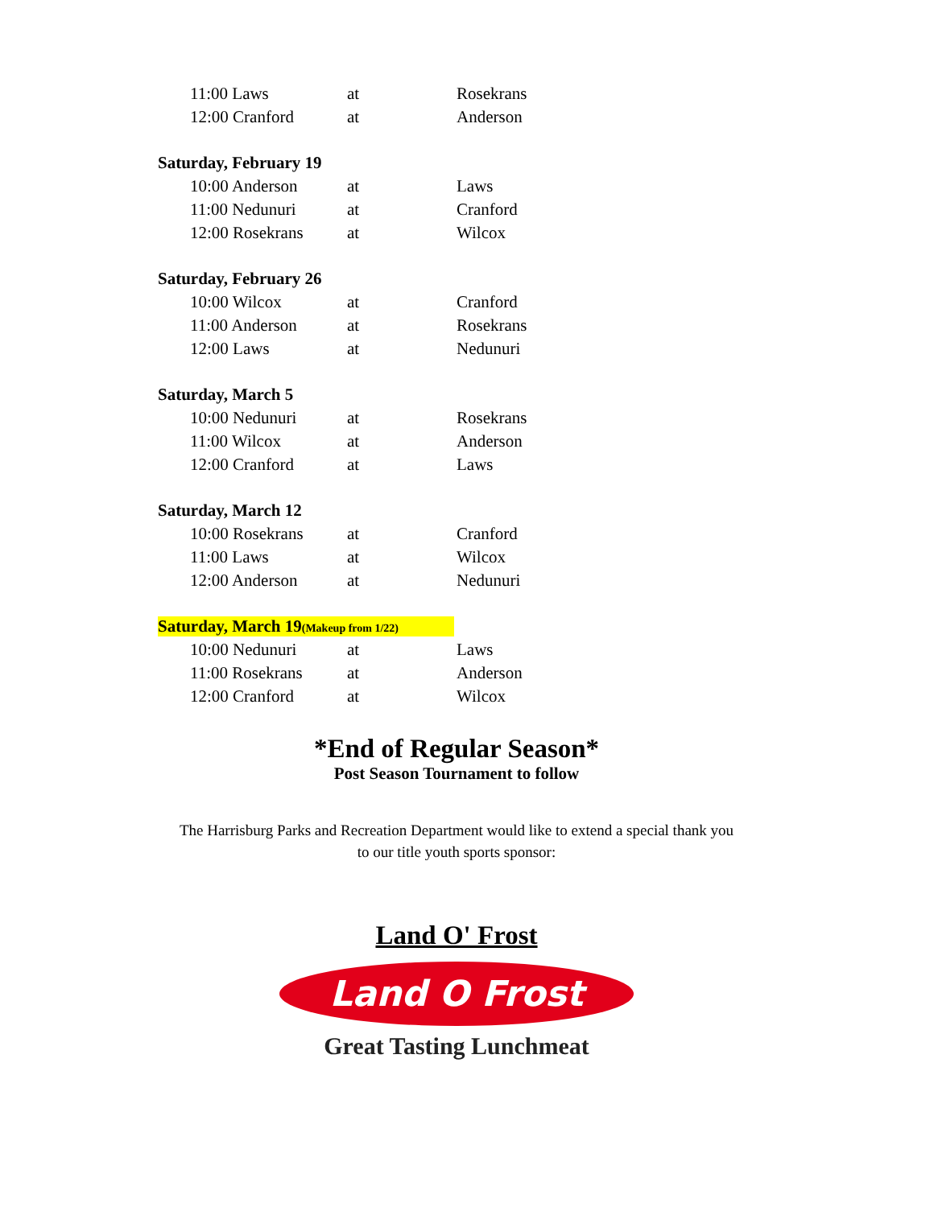| 11:00 Laws | at | Rosekrans |
| 12:00 Cranford | at | Anderson |
| Saturday, February 19 | | |
| 10:00 Anderson | at | Laws |
| 11:00 Nedunuri | at | Cranford |
| 12:00 Rosekrans | at | Wilcox |
| Saturday, February 26 | | |
| 10:00 Wilcox | at | Cranford |
| 11:00 Anderson | at | Rosekrans |
| 12:00 Laws | at | Nedunuri |
| Saturday, March 5 | | |
| 10:00 Nedunuri | at | Rosekrans |
| 11:00 Wilcox | at | Anderson |
| 12:00 Cranford | at | Laws |
| Saturday, March 12 | | |
| 10:00 Rosekrans | at | Cranford |
| 11:00 Laws | at | Wilcox |
| 12:00 Anderson | at | Nedunuri |
| Saturday, March 19 (Makeup from 1/22) | | |
| 10:00 Nedunuri | at | Laws |
| 11:00 Rosekrans | at | Anderson |
| 12:00 Cranford | at | Wilcox |
*End of Regular Season*
Post Season Tournament to follow
The Harrisburg Parks and Recreation Department would like to extend a special thank you
to our title youth sports sponsor:
Land O' Frost
Land O Frost
Great Tasting Lunchmeat